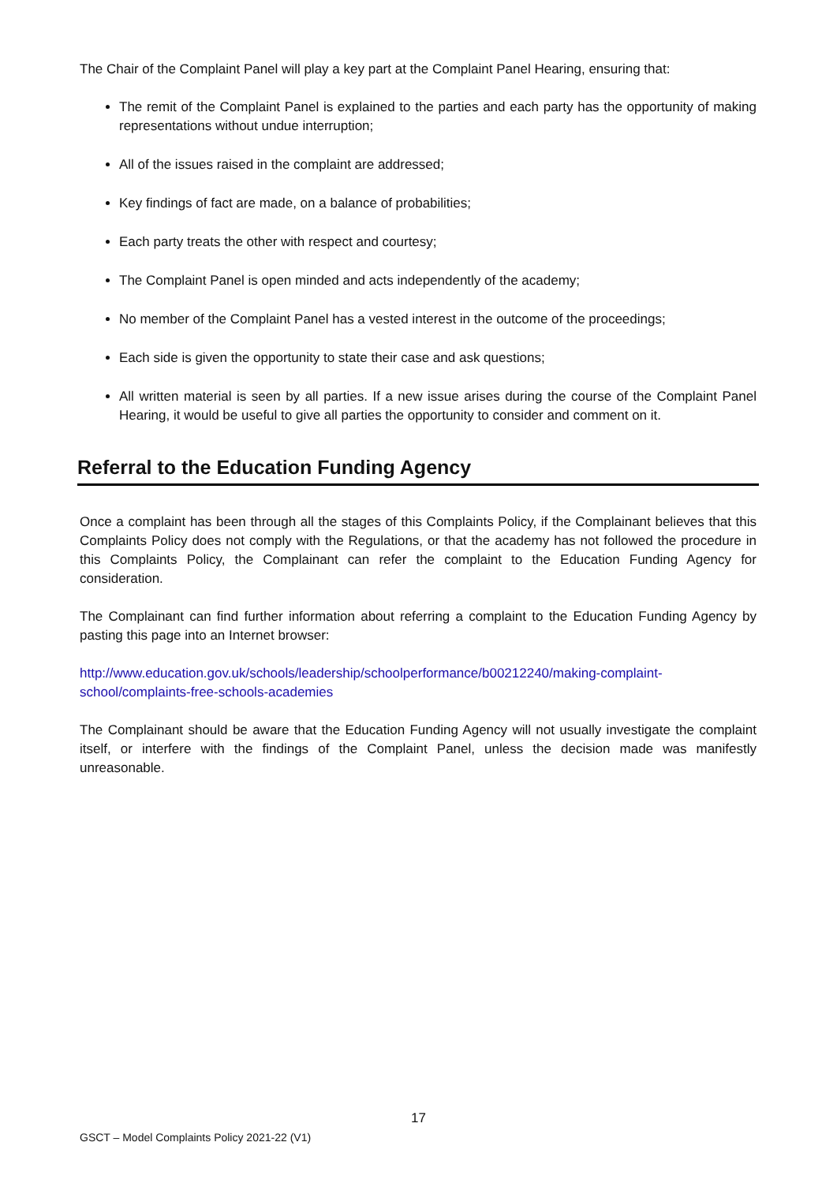The Chair of the Complaint Panel will play a key part at the Complaint Panel Hearing, ensuring that:
The remit of the Complaint Panel is explained to the parties and each party has the opportunity of making representations without undue interruption;
All of the issues raised in the complaint are addressed;
Key findings of fact are made, on a balance of probabilities;
Each party treats the other with respect and courtesy;
The Complaint Panel is open minded and acts independently of the academy;
No member of the Complaint Panel has a vested interest in the outcome of the proceedings;
Each side is given the opportunity to state their case and ask questions;
All written material is seen by all parties. If a new issue arises during the course of the Complaint Panel Hearing, it would be useful to give all parties the opportunity to consider and comment on it.
Referral to the Education Funding Agency
Once a complaint has been through all the stages of this Complaints Policy, if the Complainant believes that this Complaints Policy does not comply with the Regulations, or that the academy has not followed the procedure in this Complaints Policy, the Complainant can refer the complaint to the Education Funding Agency for consideration.
The Complainant can find further information about referring a complaint to the Education Funding Agency by pasting this page into an Internet browser:
http://www.education.gov.uk/schools/leadership/schoolperformance/b00212240/making-complaint-school/complaints-free-schools-academies
The Complainant should be aware that the Education Funding Agency will not usually investigate the complaint itself, or interfere with the findings of the Complaint Panel, unless the decision made was manifestly unreasonable.
17
GSCT – Model Complaints Policy 2021-22 (V1)